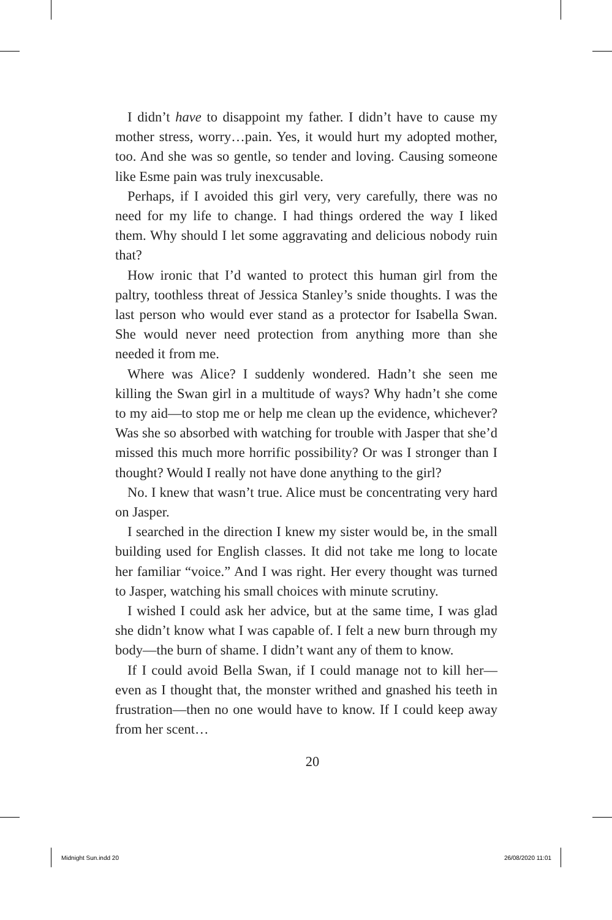I didn’t have to disappoint my father. I didn’t have to cause my mother stress, worry…pain. Yes, it would hurt my adopted mother, too. And she was so gentle, so tender and loving. Causing someone like Esme pain was truly inexcusable.
Perhaps, if I avoided this girl very, very carefully, there was no need for my life to change. I had things ordered the way I liked them. Why should I let some aggravating and delicious nobody ruin that?
How ironic that I’d wanted to protect this human girl from the paltry, toothless threat of Jessica Stanley’s snide thoughts. I was the last person who would ever stand as a protector for Isabella Swan. She would never need protection from anything more than she needed it from me.
Where was Alice? I suddenly wondered. Hadn’t she seen me killing the Swan girl in a multitude of ways? Why hadn’t she come to my aid—to stop me or help me clean up the evidence, whichever? Was she so absorbed with watching for trouble with Jasper that she’d missed this much more horrific possibility? Or was I stronger than I thought? Would I really not have done anything to the girl?
No. I knew that wasn’t true. Alice must be concentrating very hard on Jasper.
I searched in the direction I knew my sister would be, in the small building used for English classes. It did not take me long to locate her familiar “voice.” And I was right. Her every thought was turned to Jasper, watching his small choices with minute scrutiny.
I wished I could ask her advice, but at the same time, I was glad she didn’t know what I was capable of. I felt a new burn through my body—the burn of shame. I didn’t want any of them to know.
If I could avoid Bella Swan, if I could manage not to kill her—even as I thought that, the monster writhed and gnashed his teeth in frustration—then no one would have to know. If I could keep away from her scent…
20
Midnight Sun.indd 20 26/08/2020 11:01